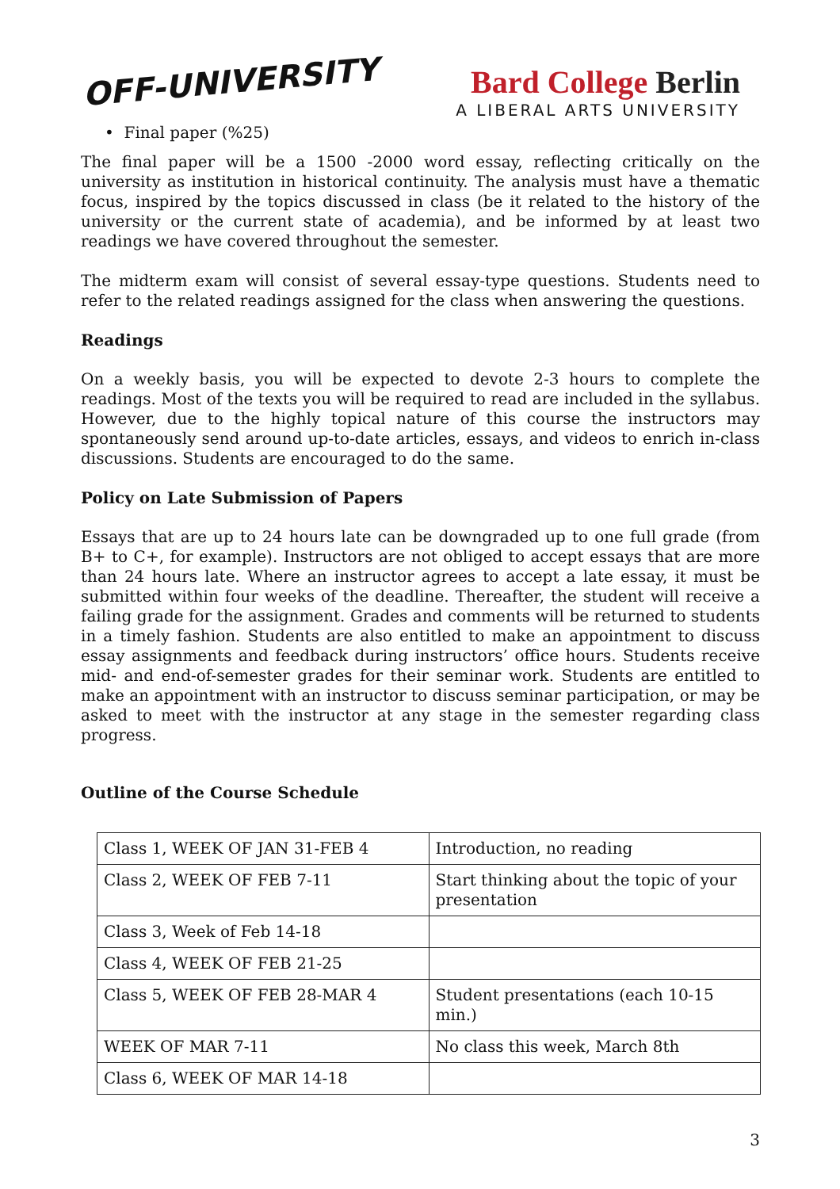OFF-UNIVERSITY
Bard College Berlin
A LIBERAL ARTS UNIVERSITY
• Final paper (%25)
The final paper will be a 1500 -2000 word essay, reflecting critically on the university as institution in historical continuity. The analysis must have a thematic focus, inspired by the topics discussed in class (be it related to the history of the university or the current state of academia), and be informed by at least two readings we have covered throughout the semester.
The midterm exam will consist of several essay-type questions. Students need to refer to the related readings assigned for the class when answering the questions.
Readings
On a weekly basis, you will be expected to devote 2-3 hours to complete the readings. Most of the texts you will be required to read are included in the syllabus. However, due to the highly topical nature of this course the instructors may spontaneously send around up-to-date articles, essays, and videos to enrich in-class discussions. Students are encouraged to do the same.
Policy on Late Submission of Papers
Essays that are up to 24 hours late can be downgraded up to one full grade (from B+ to C+, for example). Instructors are not obliged to accept essays that are more than 24 hours late. Where an instructor agrees to accept a late essay, it must be submitted within four weeks of the deadline. Thereafter, the student will receive a failing grade for the assignment. Grades and comments will be returned to students in a timely fashion. Students are also entitled to make an appointment to discuss essay assignments and feedback during instructors’ office hours. Students receive mid- and end-of-semester grades for their seminar work. Students are entitled to make an appointment with an instructor to discuss seminar participation, or may be asked to meet with the instructor at any stage in the semester regarding class progress.
Outline of the Course Schedule
| Class 1, WEEK OF JAN 31-FEB 4 | Introduction, no reading |
| Class 2, WEEK OF FEB 7-11 | Start thinking about the topic of your presentation |
| Class 3, Week of Feb 14-18 | |
| Class 4, WEEK OF FEB 21-25 | |
| Class 5, WEEK OF FEB 28-MAR 4 | Student presentations (each 10-15 min.) |
| WEEK OF MAR 7-11 | No class this week, March 8th |
| Class 6, WEEK OF MAR 14-18 | |
3